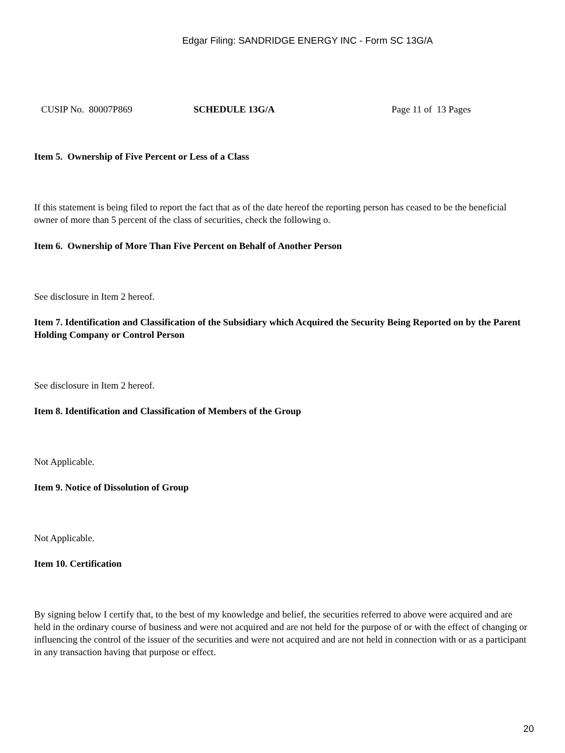Edgar Filing: SANDRIDGE ENERGY INC - Form SC 13G/A
CUSIP No. 80007P869 SCHEDULE 13G/A Page 11 of 13 Pages
Item 5. Ownership of Five Percent or Less of a Class
If this statement is being filed to report the fact that as of the date hereof the reporting person has ceased to be the beneficial owner of more than 5 percent of the class of securities, check the following o.
Item 6. Ownership of More Than Five Percent on Behalf of Another Person
See disclosure in Item 2 hereof.
Item 7. Identification and Classification of the Subsidiary which Acquired the Security Being Reported on by the Parent Holding Company or Control Person
See disclosure in Item 2 hereof.
Item 8. Identification and Classification of Members of the Group
Not Applicable.
Item 9. Notice of Dissolution of Group
Not Applicable.
Item 10. Certification
By signing below I certify that, to the best of my knowledge and belief, the securities referred to above were acquired and are held in the ordinary course of business and were not acquired and are not held for the purpose of or with the effect of changing or influencing the control of the issuer of the securities and were not acquired and are not held in connection with or as a participant in any transaction having that purpose or effect.
20